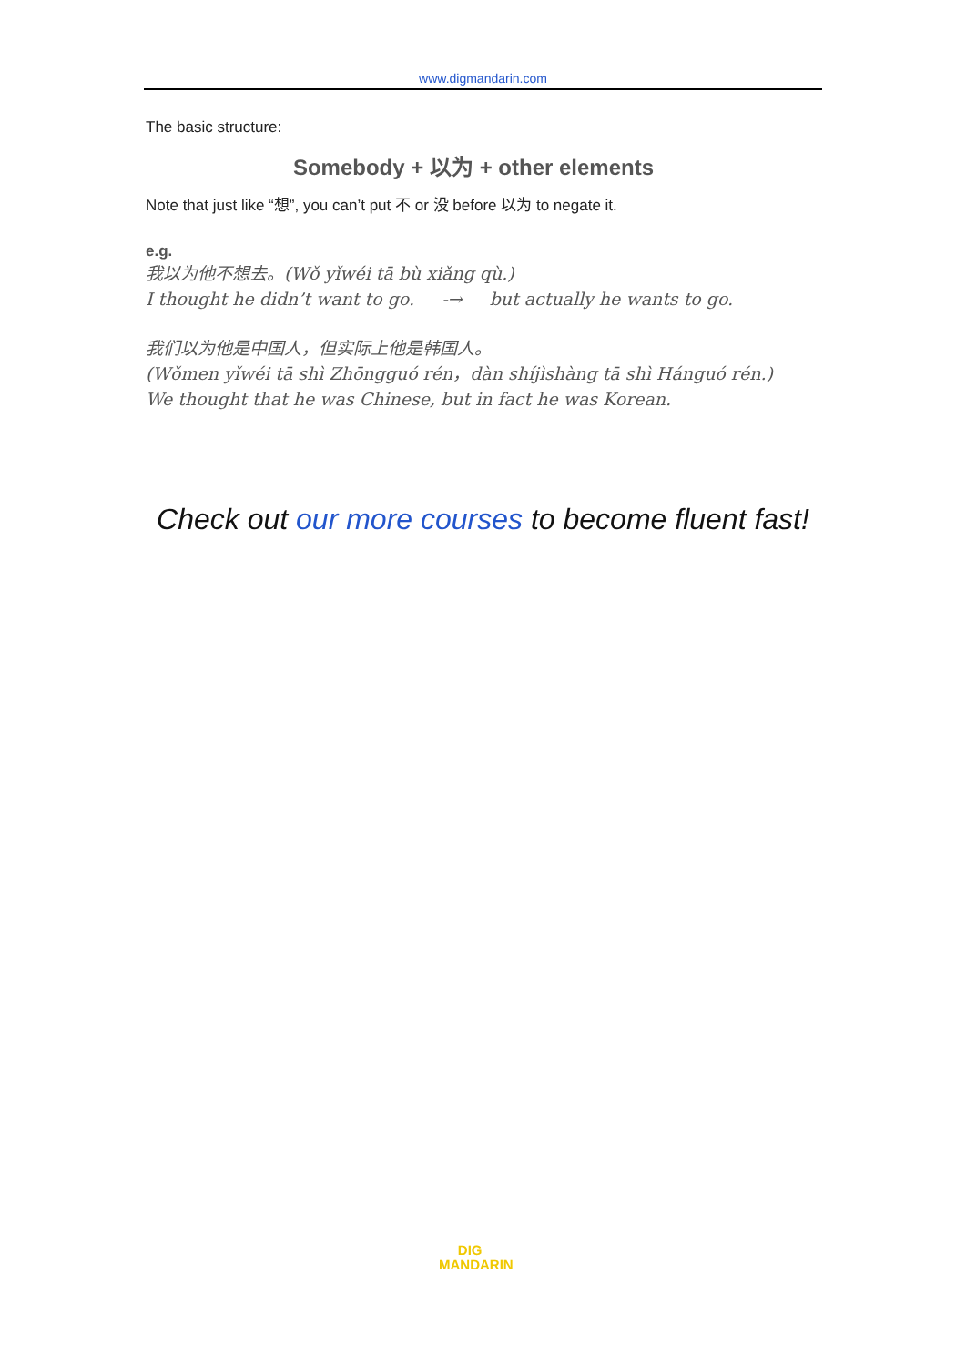www.digmandarin.com
The basic structure:
Somebody + 以为 + other elements
Note that just like “想”, you can’t put 不 or 没 before 以为 to negate it.
e.g.
我以为他不想去。(Wǒ yǐwéi tā bù xiǎng qù.)
I thought he didn’t want to go. -→ but actually he wants to go.
我们以为他是中国人，但实际上他是韩国人。
(Wǒmen yǐwéi tā shì Zhōngguó rén，dàn shíjìshàng tā shì Hánguó rén.)
We thought that he was Chinese, but in fact he was Korean.
Check out our more courses to become fluent fast!
DIG
MANDARIN